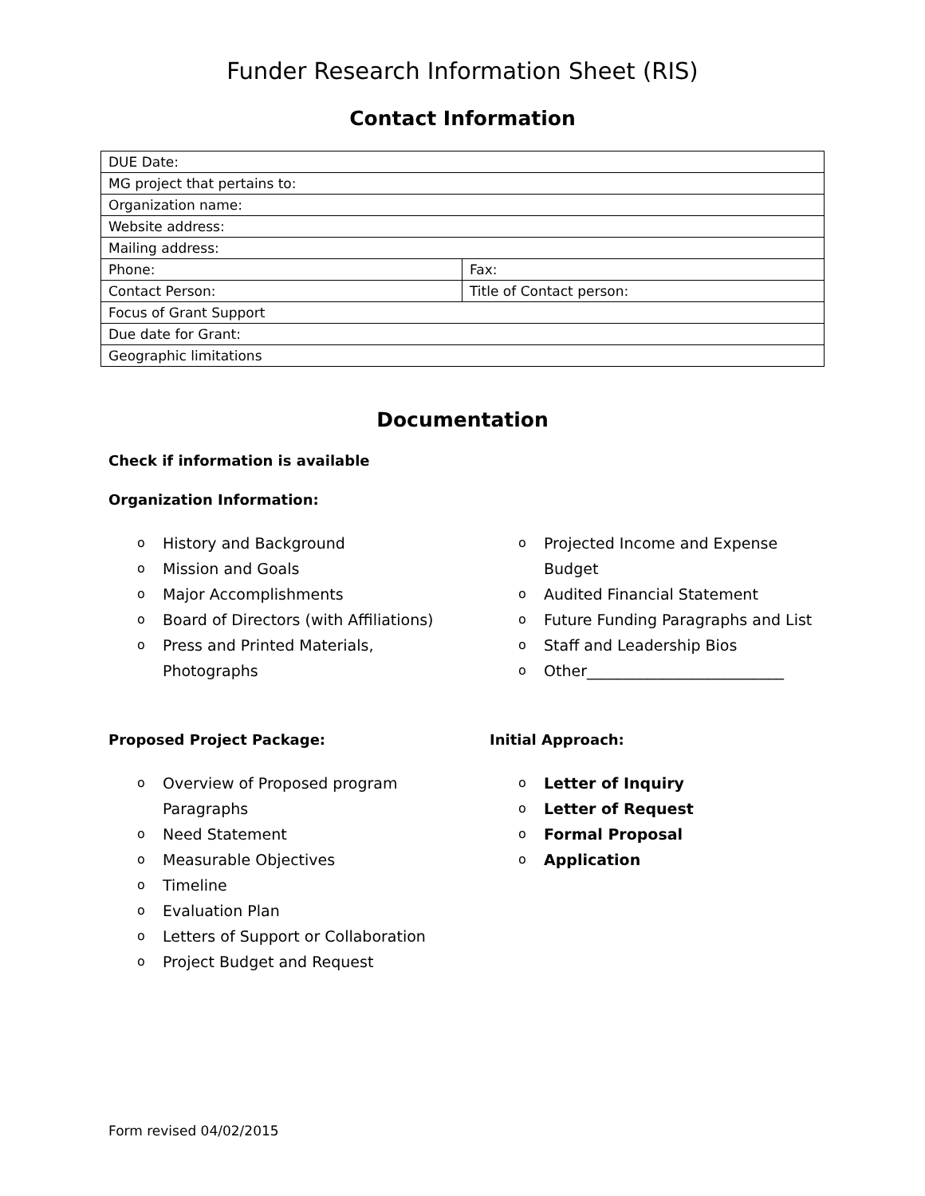Funder Research Information Sheet (RIS)
Contact Information
| DUE Date: | |
| MG project that pertains to: | |
| Organization name: | |
| Website address: | |
| Mailing address: | |
| Phone: | Fax: |
| Contact Person: | Title of Contact person: |
| Focus of Grant Support | |
| Due date for Grant: | |
| Geographic limitations | |
Documentation
Check if information is available
Organization Information:
o History and Background
o Mission and Goals
o Major Accomplishments
o Board of Directors (with Affiliations)
o Press and Printed Materials,
Photographs
o Projected Income and Expense
Budget
o Audited Financial Statement
o Future Funding Paragraphs and List
o Staff and Leadership Bios
o Other__________________________
Proposed Project Package:
o Overview of Proposed program
Paragraphs
o Need Statement
o Measurable Objectives
o Timeline
o Evaluation Plan
o Letters of Support or Collaboration
o Project Budget and Request
Initial Approach:
o Letter of Inquiry
o Letter of Request
o Formal Proposal
o Application
Form revised 04/02/2015